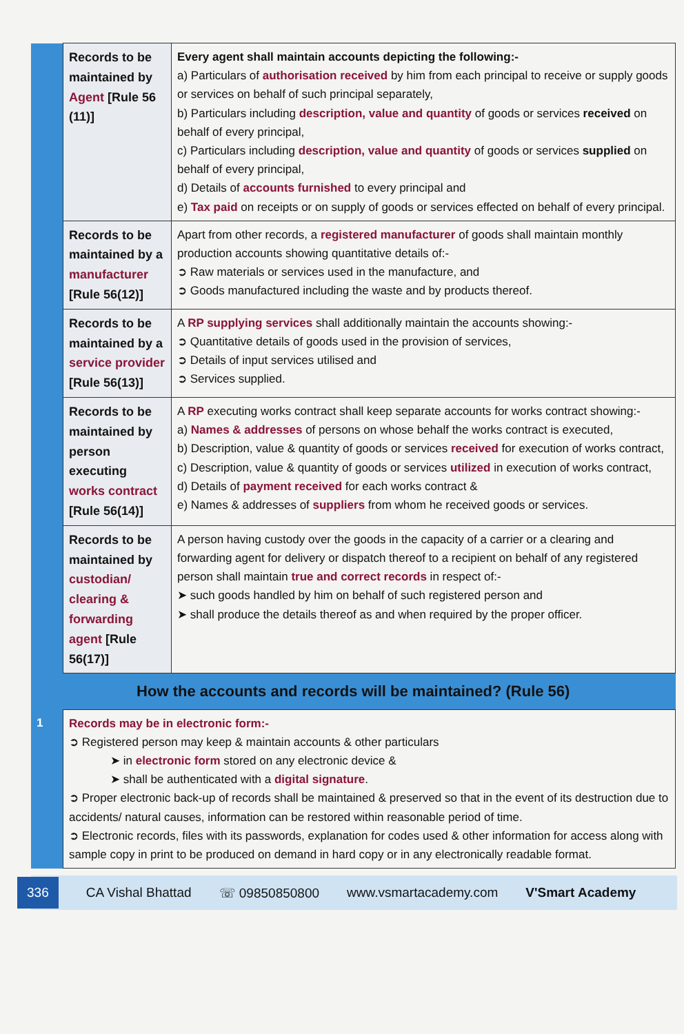| | Records to be maintained by Agent [Rule 56 (11)] | Every agent shall maintain accounts depicting the following:- a) Particulars of authorisation received by him from each principal to receive or supply goods or services on behalf of such principal separately, b) Particulars including description, value and quantity of goods or services received on behalf of every principal, c) Particulars including description, value and quantity of goods or services supplied on behalf of every principal, d) Details of accounts furnished to every principal and e) Tax paid on receipts or on supply of goods or services effected on behalf of every principal. |
| | Records to be maintained by a manufacturer [Rule 56(12)] | Apart from other records, a registered manufacturer of goods shall maintain monthly production accounts showing quantitative details of:- ➲ Raw materials or services used in the manufacture, and ➲ Goods manufactured including the waste and by products thereof. |
| | Records to be maintained by a service provider [Rule 56(13)] | A RP supplying services shall additionally maintain the accounts showing:- ➲ Quantitative details of goods used in the provision of services, ➲ Details of input services utilised and ➲ Services supplied. |
| | Records to be maintained by person executing works contract [Rule 56(14)] | A RP executing works contract shall keep separate accounts for works contract showing:- a) Names & addresses of persons on whose behalf the works contract is executed, b) Description, value & quantity of goods or services received for execution of works contract, c) Description, value & quantity of goods or services utilized in execution of works contract, d) Details of payment received for each works contract & e) Names & addresses of suppliers from whom he received goods or services. |
| | Records to be maintained by custodian/ clearing & forwarding agent [Rule 56(17)] | A person having custody over the goods in the capacity of a carrier or a clearing and forwarding agent for delivery or dispatch thereof to a recipient on behalf of any registered person shall maintain true and correct records in respect of:- ➤ such goods handled by him on behalf of such registered person and ➤ shall produce the details thereof as and when required by the proper officer. |
| How the accounts and records will be maintained? (Rule 56) | | |
| 1 | Records may be in electronic form:- ➲ Registered person may keep & maintain accounts & other particulars ➤ in electronic form stored on any electronic device & ➤ shall be authenticated with a digital signature . ➲ Proper electronic back-up of records shall be maintained & preserved so that in the event of its destruction due to accidents/ natural causes, information can be restored within reasonable period of time. ➲ Electronic records, files with its passwords, explanation for codes used & other information for access along with sample copy in print to be produced on demand in hard copy or in any electronically readable format. | |
336 CA Vishal Bhattad ☏ 09850850800 www.vsmartacademy.com V'Smart Academy